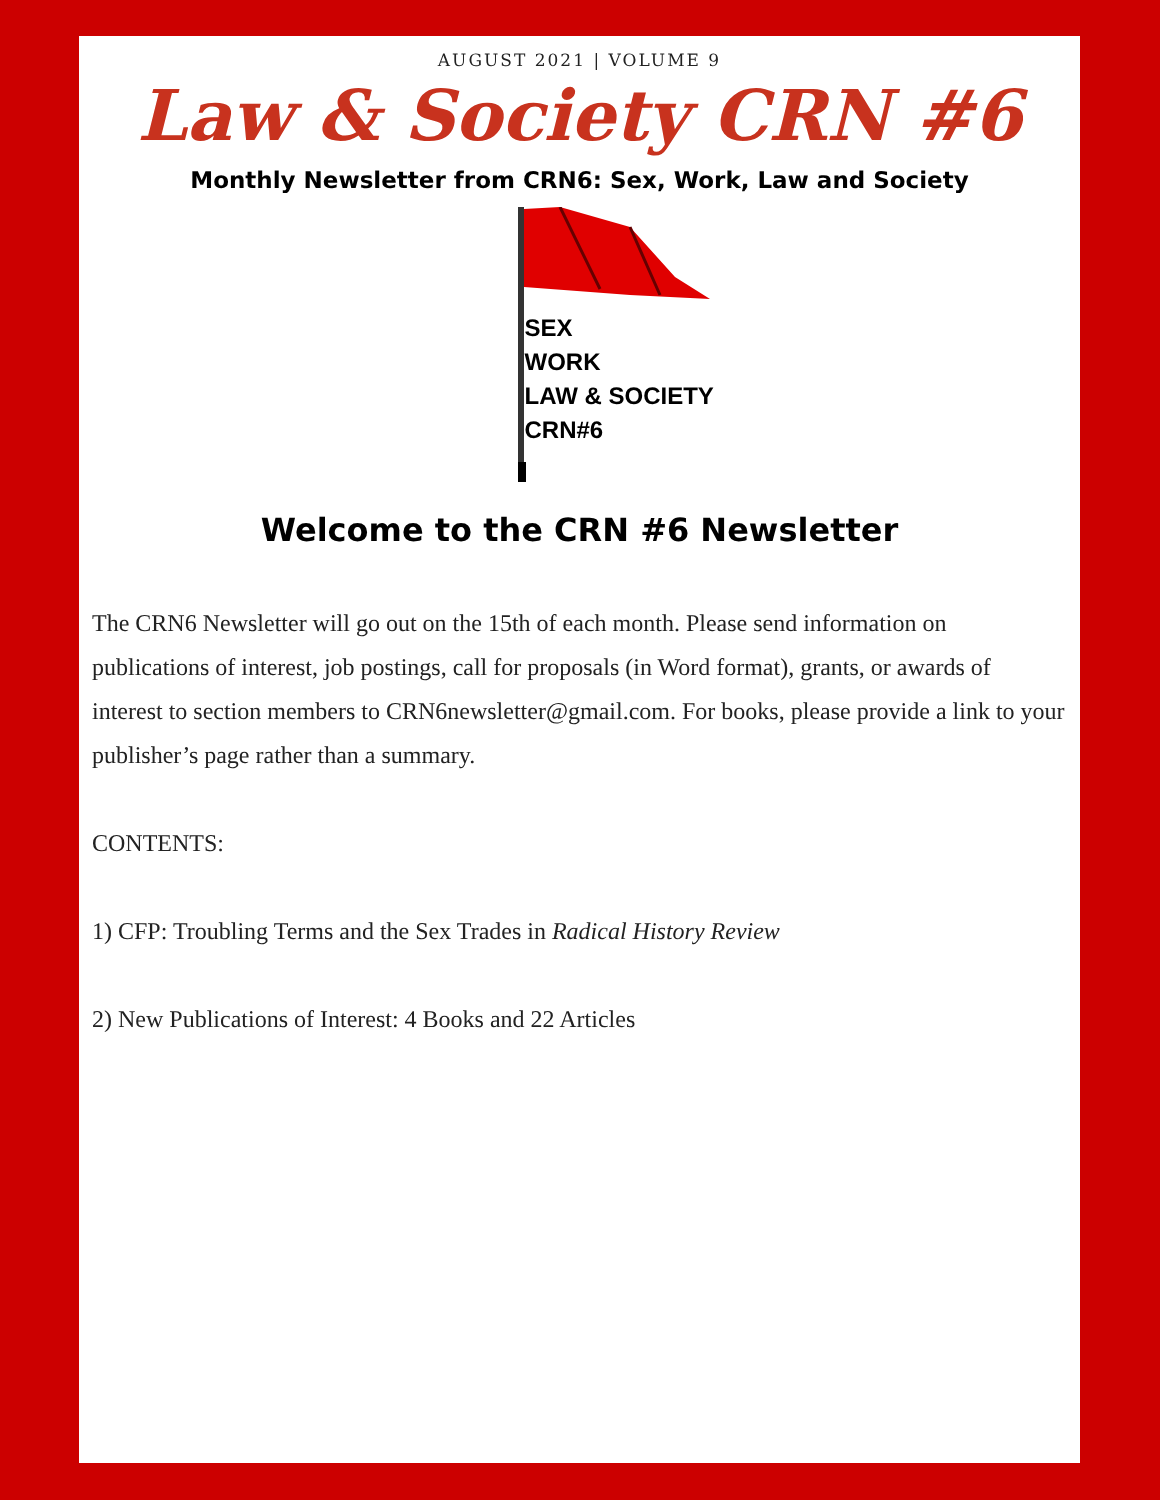AUGUST 2021 | VOLUME 9
Law & Society CRN #6
Monthly Newsletter from CRN6: Sex, Work, Law and Society
SEX
WORK
LAW & SOCIETY
CRN#6
Welcome to the CRN #6 Newsletter
The CRN6 Newsletter will go out on the 15th of each month. Please send information on publications of interest, job postings, call for proposals (in Word format), grants, or awards of interest to section members to CRN6newsletter@gmail.com. For books, please provide a link to your publisher’s page rather than a summary.
CONTENTS:
1) CFP: Troubling Terms and the Sex Trades in Radical History Review
2) New Publications of Interest: 4 Books and 22 Articles